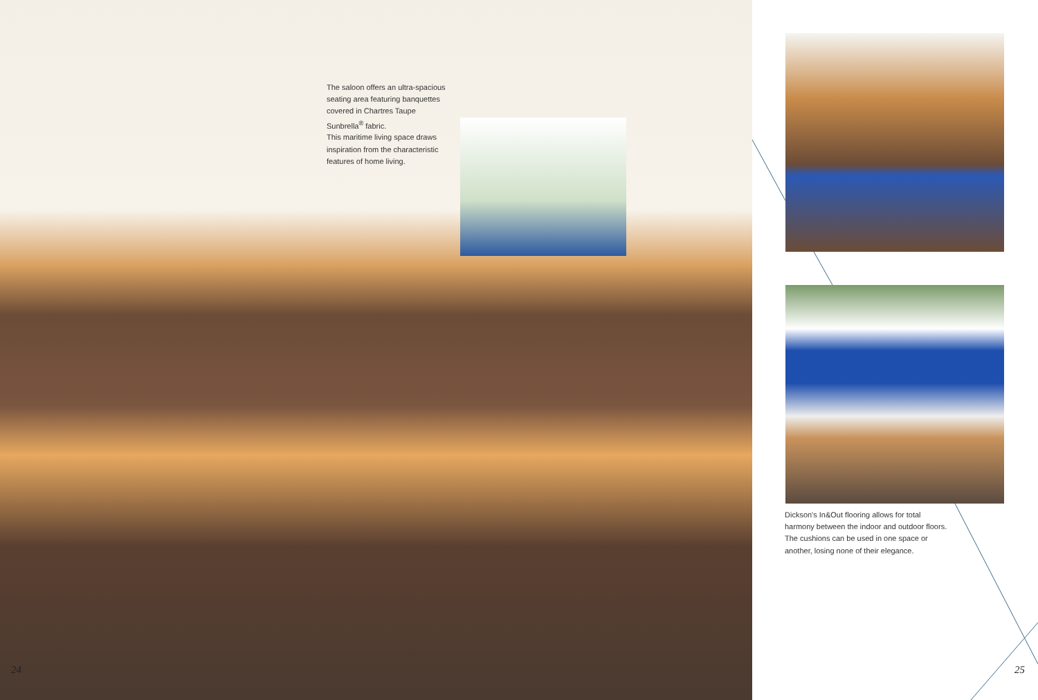The saloon offers an ultra-spacious seating area featuring banquettes covered in Chartres Taupe Sunbrella<sup>®</sup> fabric.
This maritime living space draws inspiration from the characteristic features of home living.
Dickson's In&Out flooring allows for total harmony between the indoor and outdoor floors. The cushions can be used in one space or another, losing none of their elegance.
24 25